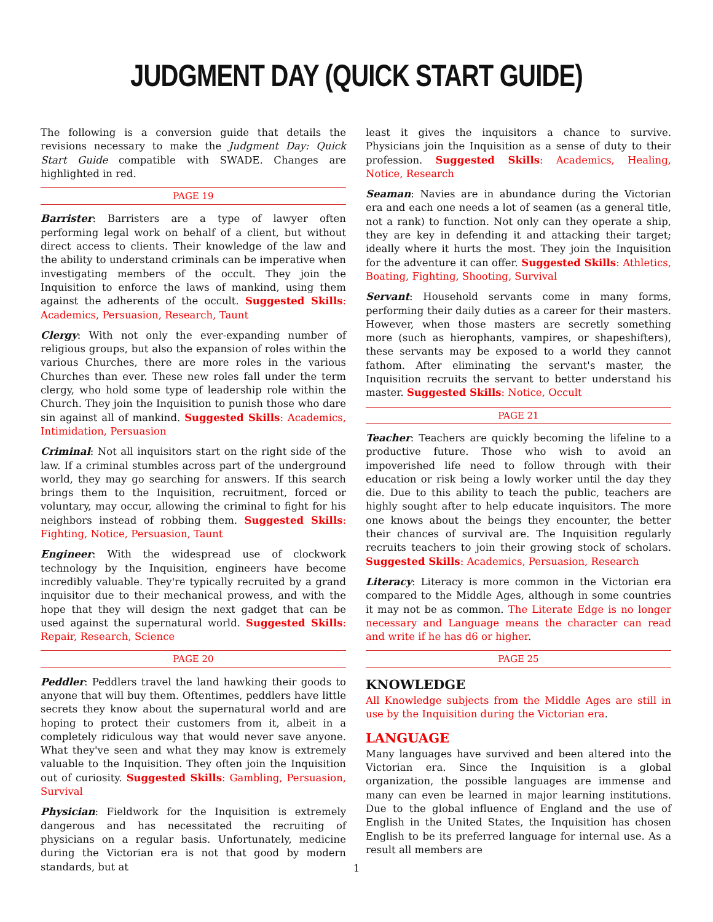JUDGMENT DAY (QUICK START GUIDE)
The following is a conversion guide that details the revisions necessary to make the Judgment Day: Quick Start Guide compatible with SWADE. Changes are highlighted in red.
PAGE 19
Barrister: Barristers are a type of lawyer often performing legal work on behalf of a client, but without direct access to clients. Their knowledge of the law and the ability to understand criminals can be imperative when investigating members of the occult. They join the Inquisition to enforce the laws of mankind, using them against the adherents of the occult. Suggested Skills: Academics, Persuasion, Research, Taunt
Clergy: With not only the ever-expanding number of religious groups, but also the expansion of roles within the various Churches, there are more roles in the various Churches than ever. These new roles fall under the term clergy, who hold some type of leadership role within the Church. They join the Inquisition to punish those who dare sin against all of mankind. Suggested Skills: Academics, Intimidation, Persuasion
Criminal: Not all inquisitors start on the right side of the law. If a criminal stumbles across part of the underground world, they may go searching for answers. If this search brings them to the Inquisition, recruitment, forced or voluntary, may occur, allowing the criminal to fight for his neighbors instead of robbing them. Suggested Skills: Fighting, Notice, Persuasion, Taunt
Engineer: With the widespread use of clockwork technology by the Inquisition, engineers have become incredibly valuable. They're typically recruited by a grand inquisitor due to their mechanical prowess, and with the hope that they will design the next gadget that can be used against the supernatural world. Suggested Skills: Repair, Research, Science
PAGE 20
Peddler: Peddlers travel the land hawking their goods to anyone that will buy them. Oftentimes, peddlers have little secrets they know about the supernatural world and are hoping to protect their customers from it, albeit in a completely ridiculous way that would never save anyone. What they've seen and what they may know is extremely valuable to the Inquisition. They often join the Inquisition out of curiosity. Suggested Skills: Gambling, Persuasion, Survival
Physician: Fieldwork for the Inquisition is extremely dangerous and has necessitated the recruiting of physicians on a regular basis. Unfortunately, medicine during the Victorian era is not that good by modern standards, but at
least it gives the inquisitors a chance to survive. Physicians join the Inquisition as a sense of duty to their profession. Suggested Skills: Academics, Healing, Notice, Research
Seaman: Navies are in abundance during the Victorian era and each one needs a lot of seamen (as a general title, not a rank) to function. Not only can they operate a ship, they are key in defending it and attacking their target; ideally where it hurts the most. They join the Inquisition for the adventure it can offer. Suggested Skills: Athletics, Boating, Fighting, Shooting, Survival
Servant: Household servants come in many forms, performing their daily duties as a career for their masters. However, when those masters are secretly something more (such as hierophants, vampires, or shapeshifters), these servants may be exposed to a world they cannot fathom. After eliminating the servant's master, the Inquisition recruits the servant to better understand his master. Suggested Skills: Notice, Occult
PAGE 21
Teacher: Teachers are quickly becoming the lifeline to a productive future. Those who wish to avoid an impoverished life need to follow through with their education or risk being a lowly worker until the day they die. Due to this ability to teach the public, teachers are highly sought after to help educate inquisitors. The more one knows about the beings they encounter, the better their chances of survival are. The Inquisition regularly recruits teachers to join their growing stock of scholars. Suggested Skills: Academics, Persuasion, Research
Literacy: Literacy is more common in the Victorian era compared to the Middle Ages, although in some countries it may not be as common. The Literate Edge is no longer necessary and Language means the character can read and write if he has d6 or higher.
PAGE 25
KNOWLEDGE
All Knowledge subjects from the Middle Ages are still in use by the Inquisition during the Victorian era.
LANGUAGE
Many languages have survived and been altered into the Victorian era. Since the Inquisition is a global organization, the possible languages are immense and many can even be learned in major learning institutions. Due to the global influence of England and the use of English in the United States, the Inquisition has chosen English to be its preferred language for internal use. As a result all members are
1